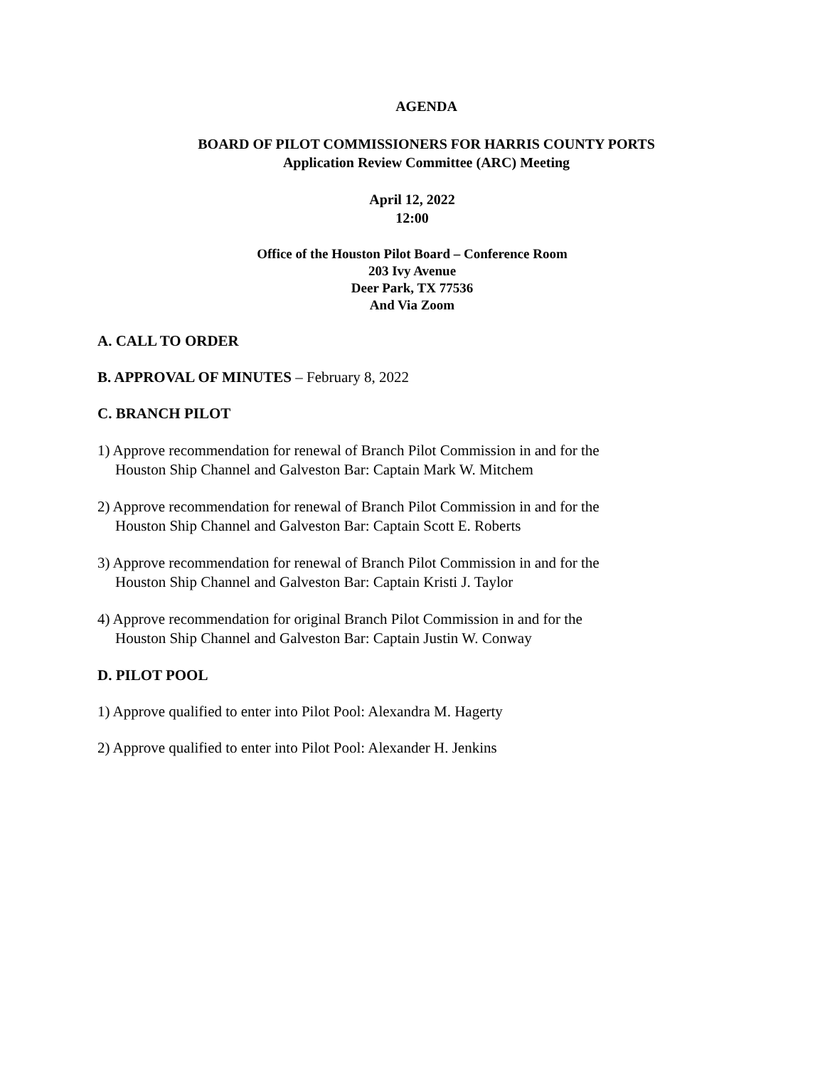AGENDA
BOARD OF PILOT COMMISSIONERS FOR HARRIS COUNTY PORTS
Application Review Committee (ARC) Meeting
April 12, 2022
12:00
Office of the Houston Pilot Board – Conference Room
203 Ivy Avenue
Deer Park, TX 77536
And Via Zoom
A. CALL TO ORDER
B. APPROVAL OF MINUTES – February 8, 2022
C. BRANCH PILOT
1) Approve recommendation for renewal of Branch Pilot Commission in and for the
Houston Ship Channel and Galveston Bar: Captain Mark W. Mitchem
2) Approve recommendation for renewal of Branch Pilot Commission in and for the
Houston Ship Channel and Galveston Bar: Captain Scott E. Roberts
3) Approve recommendation for renewal of Branch Pilot Commission in and for the
Houston Ship Channel and Galveston Bar: Captain Kristi J. Taylor
4) Approve recommendation for original Branch Pilot Commission in and for the
Houston Ship Channel and Galveston Bar: Captain Justin W. Conway
D. PILOT POOL
1) Approve qualified to enter into Pilot Pool: Alexandra M. Hagerty
2) Approve qualified to enter into Pilot Pool: Alexander H. Jenkins